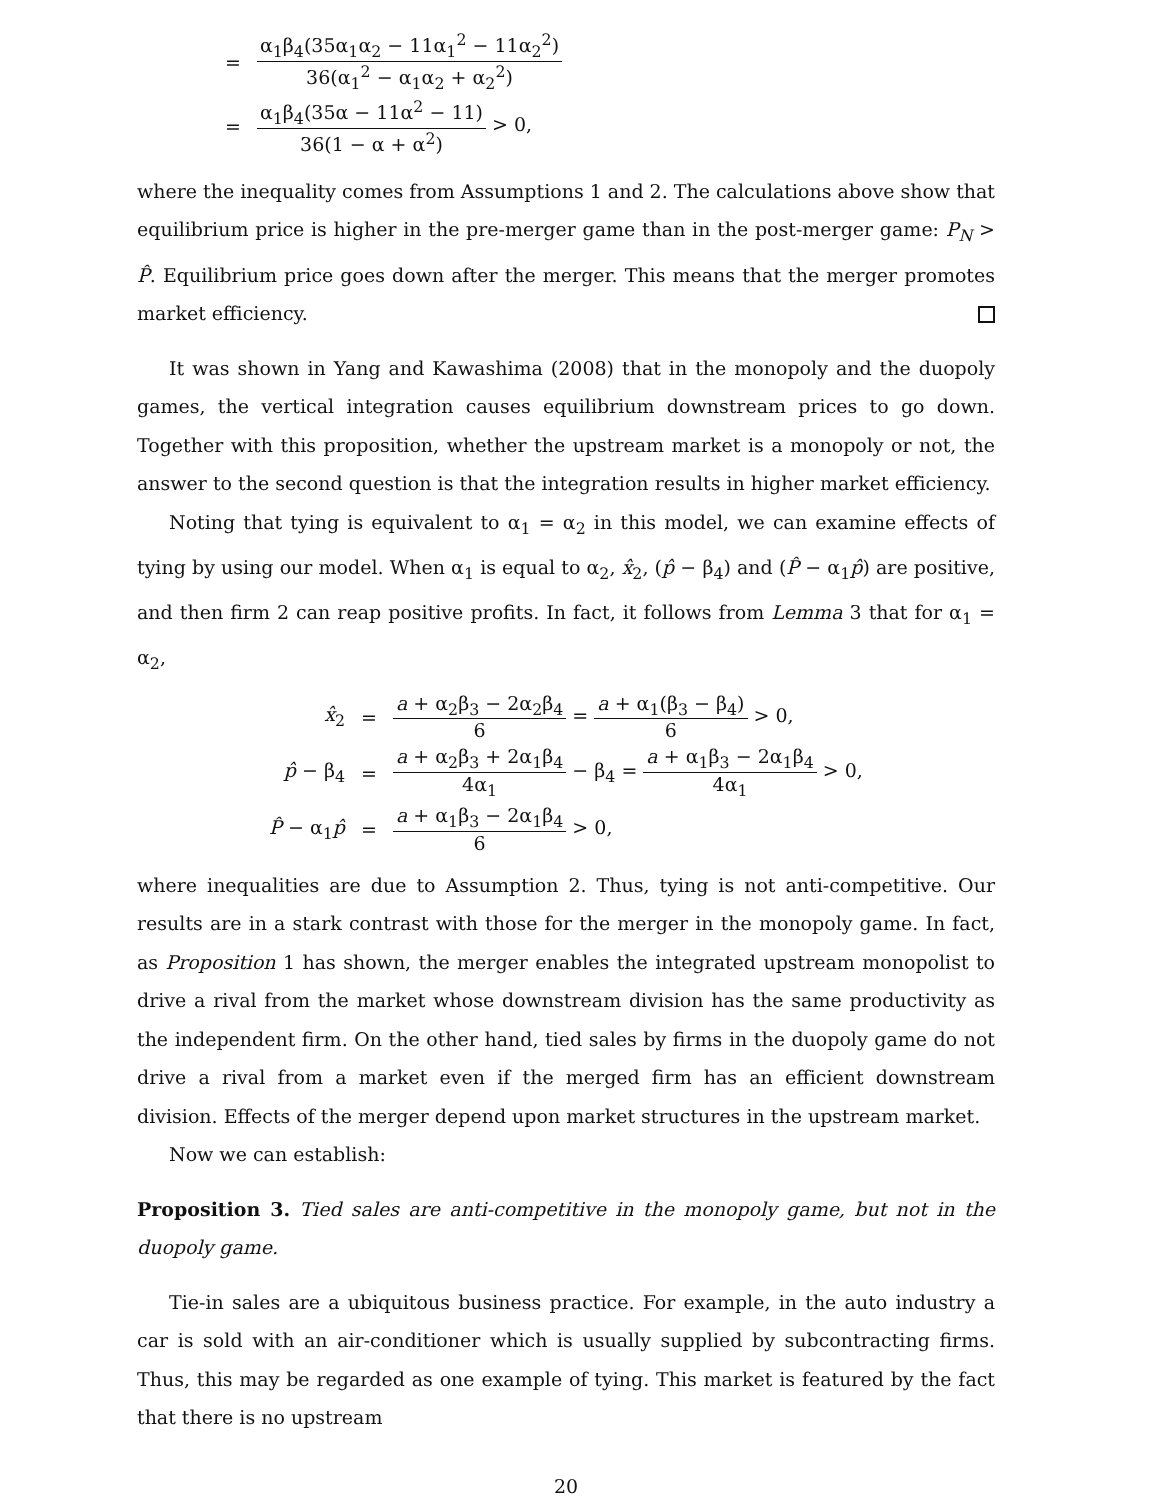| = | α<sub>1</sub>β<sub>4</sub>(35α<sub>1</sub>α<sub>2</sub> − 11α<sub>1</sub><sup>2</sup> − 11α<sub>2</sub><sup>2</sup>) 36(α<sub>1</sub><sup>2</sup> − α<sub>1</sub>α<sub>2</sub> + α<sub>2</sub><sup>2</sup>) |
| = | α<sub>1</sub>β<sub>4</sub>(35α − 11α<sup>2</sup> − 11) 36(1 − α + α<sup>2</sup>) > 0, |
where the inequality comes from Assumptions 1 and 2. The calculations above show that equilibrium price is higher in the pre-merger game than in the post-merger game: P<sub>N</sub> > P̂. Equilibrium price goes down after the merger. This means that the merger promotes market efficiency.
It was shown in Yang and Kawashima (2008) that in the monopoly and the duopoly games, the vertical integration causes equilibrium downstream prices to go down. Together with this proposition, whether the upstream market is a monopoly or not, the answer to the second question is that the integration results in higher market efficiency.
Noting that tying is equivalent to α<sub>1</sub> = α<sub>2</sub> in this model, we can examine effects of tying by using our model. When α<sub>1</sub> is equal to α<sub>2</sub>, x̂<sub>2</sub>, (p̂ − β<sub>4</sub>) and (P̂ − α<sub>1</sub>p̂) are positive, and then firm 2 can reap positive profits. In fact, it follows from Lemma 3 that for α<sub>1</sub> = α<sub>2</sub>,
| x̂<sub>2</sub> | = | a + α<sub>2</sub>β<sub>3</sub> − 2α<sub>2</sub>β<sub>4</sub> 6 = a + α<sub>1</sub>(β<sub>3</sub> − β<sub>4</sub>) 6 > 0, |
| p̂ − β<sub>4</sub> | = | a + α<sub>2</sub>β<sub>3</sub> + 2α<sub>1</sub>β<sub>4</sub> 4α<sub>1</sub> − β<sub>4</sub> = a + α<sub>1</sub>β<sub>3</sub> − 2α<sub>1</sub>β<sub>4</sub> 4α<sub>1</sub> > 0, |
| P̂ − α<sub>1</sub> p̂ | = | a + α<sub>1</sub>β<sub>3</sub> − 2α<sub>1</sub>β<sub>4</sub> 6 > 0, |
where inequalities are due to Assumption 2. Thus, tying is not anti-competitive. Our results are in a stark contrast with those for the merger in the monopoly game. In fact, as Proposition 1 has shown, the merger enables the integrated upstream monopolist to drive a rival from the market whose downstream division has the same productivity as the independent firm. On the other hand, tied sales by firms in the duopoly game do not drive a rival from a market even if the merged firm has an efficient downstream division. Effects of the merger depend upon market structures in the upstream market.
Now we can establish:
Proposition 3. Tied sales are anti-competitive in the monopoly game, but not in the duopoly game.
Tie-in sales are a ubiquitous business practice. For example, in the auto industry a car is sold with an air-conditioner which is usually supplied by subcontracting firms. Thus, this may be regarded as one example of tying. This market is featured by the fact that there is no upstream
20